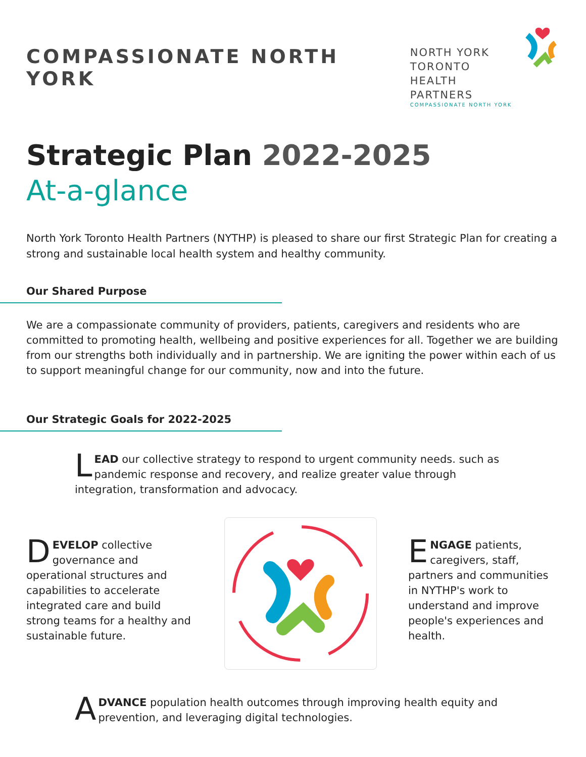COMPASSIONATE NORTH YORK
NORTH YORK
TORONTO
HEALTH PARTNERS
COMPASSIONATE NORTH YORK
Strategic Plan 2022-2025
At-a-glance
North York Toronto Health Partners (NYTHP) is pleased to share our first Strategic Plan for creating a strong and sustainable local health system and healthy community.
Our Shared Purpose
We are a compassionate community of providers, patients, caregivers and residents who are committed to promoting health, wellbeing and positive experiences for all. Together we are building from our strengths both individually and in partnership. We are igniting the power within each of us to support meaningful change for our community, now and into the future.
Our Strategic Goals for 2022-2025
LEAD our collective strategy to respond to urgent community needs. such as pandemic response and recovery, and realize greater value through integration, transformation and advocacy.
DEVELOP collective governance and operational structures and capabilities to accelerate integrated care and build strong teams for a healthy and sustainable future.
ENGAGE patients, caregivers, staff, partners and communities in NYTHP's work to understand and improve people's experiences and health.
ADVANCE population health outcomes through improving health equity and prevention, and leveraging digital technologies.